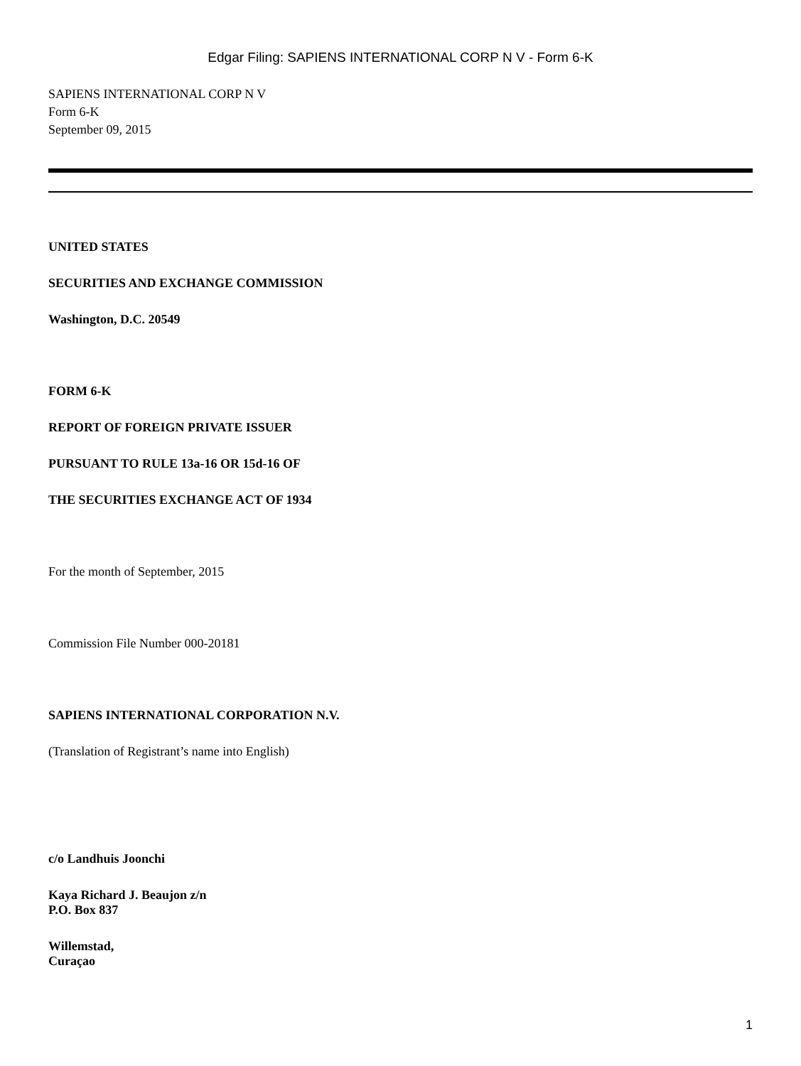Edgar Filing: SAPIENS INTERNATIONAL CORP N V - Form 6-K
SAPIENS INTERNATIONAL CORP N V
Form 6-K
September 09, 2015
UNITED STATES
SECURITIES AND EXCHANGE COMMISSION
Washington, D.C. 20549
FORM 6-K
REPORT OF FOREIGN PRIVATE ISSUER
PURSUANT TO RULE 13a-16 OR 15d-16 OF
THE SECURITIES EXCHANGE ACT OF 1934
For the month of September, 2015
Commission File Number 000-20181
SAPIENS INTERNATIONAL CORPORATION N.V.
(Translation of Registrant’s name into English)
c/o Landhuis Joonchi
Kaya Richard J. Beaujon z/n
P.O. Box 837
Willemstad,
Curaçao
1